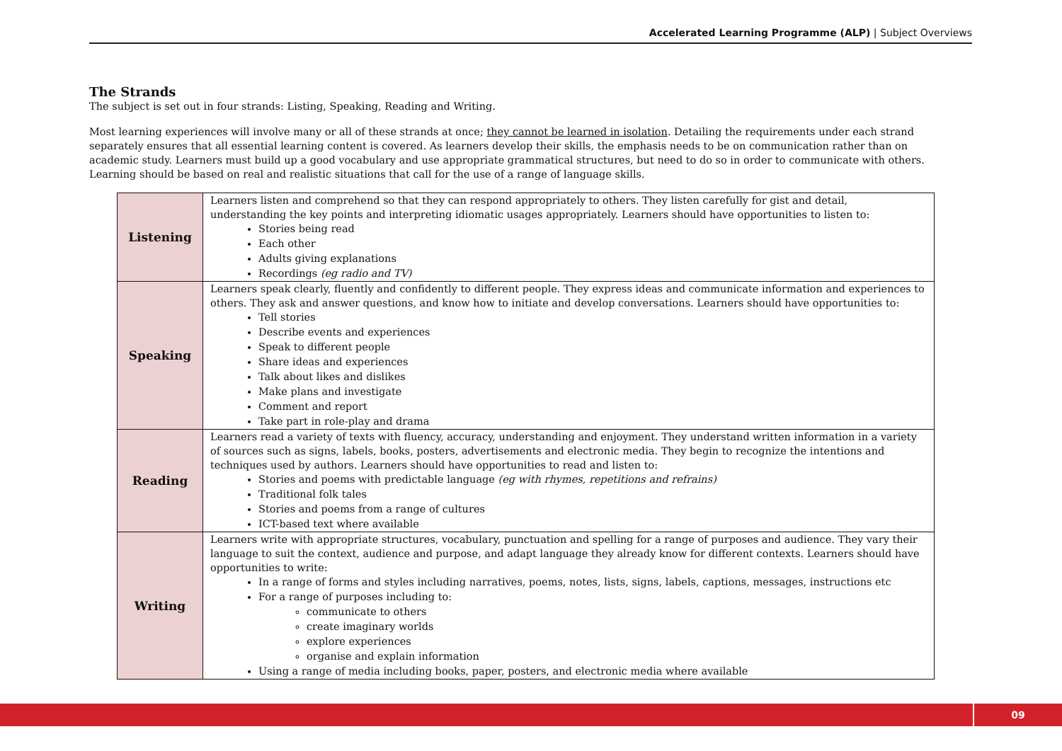Accelerated Learning Programme (ALP) | Subject Overviews
The Strands
The subject is set out in four strands: Listing, Speaking, Reading and Writing.
Most learning experiences will involve many or all of these strands at once; they cannot be learned in isolation. Detailing the requirements under each strand separately ensures that all essential learning content is covered. As learners develop their skills, the emphasis needs to be on communication rather than on academic study. Learners must build up a good vocabulary and use appropriate grammatical structures, but need to do so in order to communicate with others. Learning should be based on real and realistic situations that call for the use of a range of language skills.
| Listening | Learners listen and comprehend so that they can respond appropriately to others. They listen carefully for gist and detail, understanding the key points and interpreting idiomatic usages appropriately. Learners should have opportunities to listen to: Stories being read Each other Adults giving explanations Recordings (eg radio and TV) |
| Speaking | Learners speak clearly, fluently and confidently to different people. They express ideas and communicate information and experiences to others. They ask and answer questions, and know how to initiate and develop conversations. Learners should have opportunities to: Tell stories Describe events and experiences Speak to different people Share ideas and experiences Talk about likes and dislikes Make plans and investigate Comment and report Take part in role-play and drama |
| Reading | Learners read a variety of texts with fluency, accuracy, understanding and enjoyment. They understand written information in a variety of sources such as signs, labels, books, posters, advertisements and electronic media. They begin to recognize the intentions and techniques used by authors. Learners should have opportunities to read and listen to: Stories and poems with predictable language (eg with rhymes, repetitions and refrains) Traditional folk tales Stories and poems from a range of cultures ICT-based text where available |
| Writing | Learners write with appropriate structures, vocabulary, punctuation and spelling for a range of purposes and audience. They vary their language to suit the context, audience and purpose, and adapt language they already know for different contexts. Learners should have opportunities to write: In a range of forms and styles including narratives, poems, notes, lists, signs, labels, captions, messages, instructions etc For a range of purposes including to: communicate to others create imaginary worlds explore experiences organise and explain information Using a range of media including books, paper, posters, and electronic media where available |
09